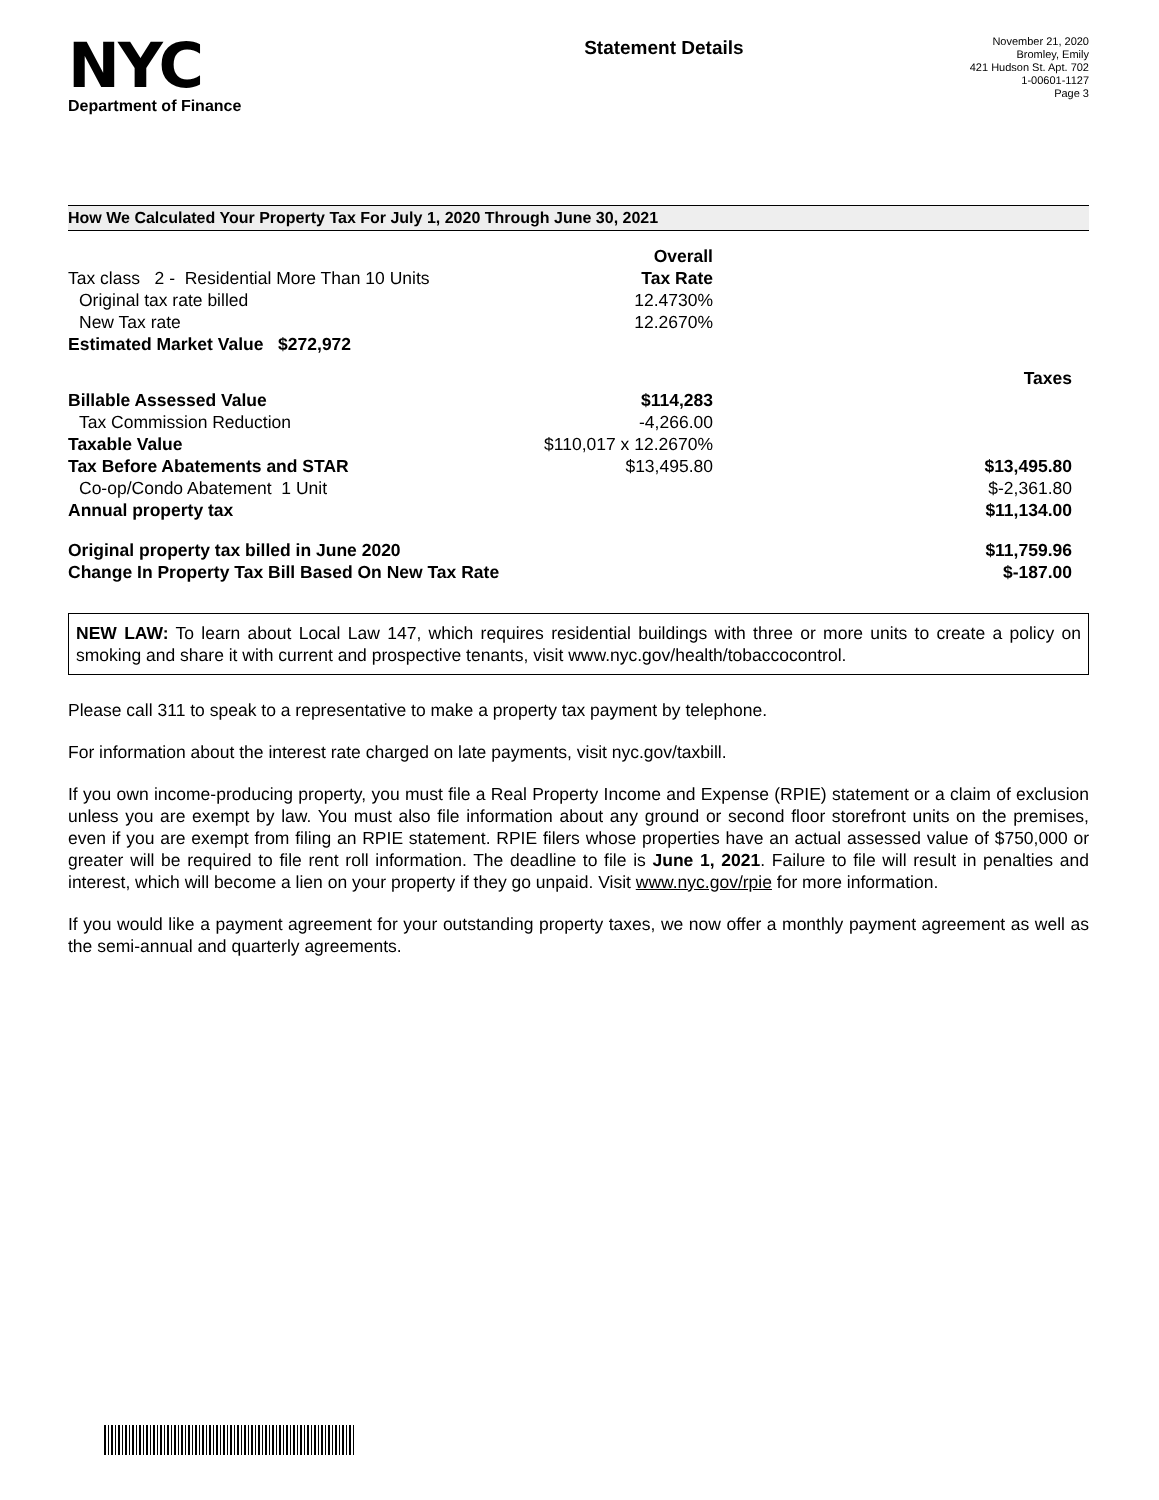NYC
Department of Finance
Statement Details
November 21, 2020
Bromley, Emily
421 Hudson St. Apt. 702
1-00601-1127
Page 3
How We Calculated Your Property Tax For July 1, 2020 Through June 30, 2021
| | Overall | |
| Tax class 2 - Residential More Than 10 Units | Tax Rate | |
| Original tax rate billed | 12.4730% | |
| New Tax rate | 12.2670% | |
| Estimated Market Value $272,972 | | |
| | | Taxes |
| Billable Assessed Value | $114,283 | |
| Tax Commission Reduction | -4,266.00 | |
| Taxable Value | $110,017 x 12.2670% | |
| Tax Before Abatements and STAR | $13,495.80 | $13,495.80 |
| Co-op/Condo Abatement 1 Unit | | $-2,361.80 |
| Annual property tax | | $11,134.00 |
| Original property tax billed in June 2020 | | $11,759.96 |
| Change In Property Tax Bill Based On New Tax Rate | | $-187.00 |
NEW LAW: To learn about Local Law 147, which requires residential buildings with three or more units to create a policy on smoking and share it with current and prospective tenants, visit www.nyc.gov/health/tobaccocontrol.
Please call 311 to speak to a representative to make a property tax payment by telephone.
For information about the interest rate charged on late payments, visit nyc.gov/taxbill.
If you own income-producing property, you must file a Real Property Income and Expense (RPIE) statement or a claim of exclusion unless you are exempt by law. You must also file information about any ground or second floor storefront units on the premises, even if you are exempt from filing an RPIE statement. RPIE filers whose properties have an actual assessed value of $750,000 or greater will be required to file rent roll information. The deadline to file is June 1, 2021. Failure to file will result in penalties and interest, which will become a lien on your property if they go unpaid. Visit www.nyc.gov/rpie for more information.
If you would like a payment agreement for your outstanding property taxes, we now offer a monthly payment agreement as well as the semi-annual and quarterly agreements.